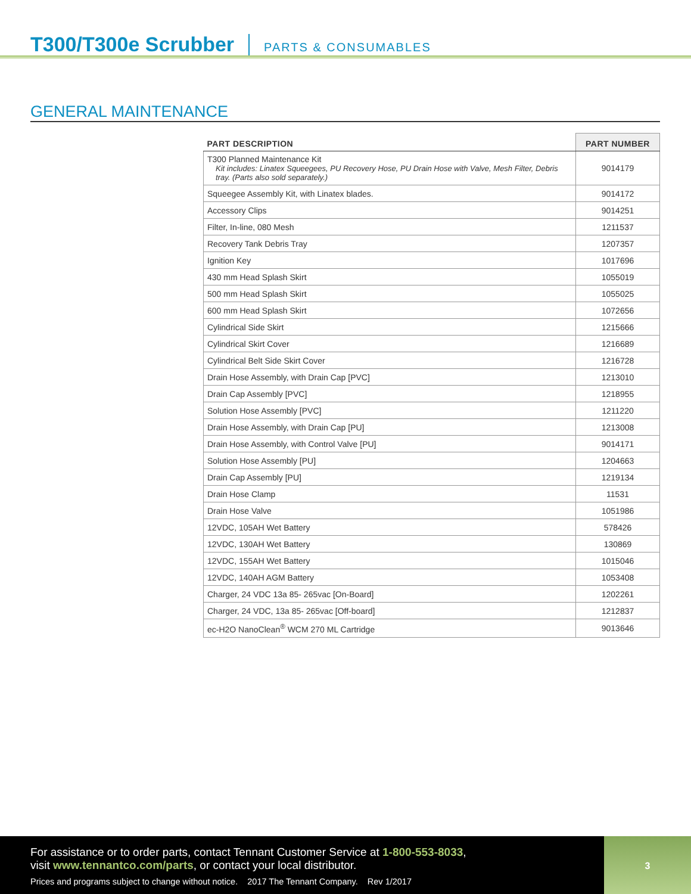T300/T300e Scrubber
PARTS & CONSUMABLES
GENERAL MAINTENANCE
| PART DESCRIPTION | PART NUMBER |
| --- | --- |
| T300 Planned Maintenance Kit Kit includes: Linatex Squeegees, PU Recovery Hose, PU Drain Hose with Valve, Mesh Filter, Debris tray. (Parts also sold separately.) | 9014179 |
| Squeegee Assembly Kit, with Linatex blades. | 9014172 |
| Accessory Clips | 9014251 |
| Filter, In-line, 080 Mesh | 1211537 |
| Recovery Tank Debris Tray | 1207357 |
| Ignition Key | 1017696 |
| 430 mm Head Splash Skirt | 1055019 |
| 500 mm Head Splash Skirt | 1055025 |
| 600 mm Head Splash Skirt | 1072656 |
| Cylindrical Side Skirt | 1215666 |
| Cylindrical Skirt Cover | 1216689 |
| Cylindrical Belt Side Skirt Cover | 1216728 |
| Drain Hose Assembly, with Drain Cap [PVC] | 1213010 |
| Drain Cap Assembly [PVC] | 1218955 |
| Solution Hose Assembly [PVC] | 1211220 |
| Drain Hose Assembly, with Drain Cap [PU] | 1213008 |
| Drain Hose Assembly, with Control Valve [PU] | 9014171 |
| Solution Hose Assembly [PU] | 1204663 |
| Drain Cap Assembly [PU] | 1219134 |
| Drain Hose Clamp | 11531 |
| Drain Hose Valve | 1051986 |
| 12VDC, 105AH Wet Battery | 578426 |
| 12VDC, 130AH Wet Battery | 130869 |
| 12VDC, 155AH Wet Battery | 1015046 |
| 12VDC, 140AH AGM Battery | 1053408 |
| Charger, 24 VDC 13a 85- 265vac [On-Board] | 1202261 |
| Charger, 24 VDC, 13a 85- 265vac [Off-board] | 1212837 |
| ec-H2O NanoClean<sup>®</sup> WCM 270 ML Cartridge | 9013646 |
For assistance or to order parts, contact Tennant Customer Service at 1-800-553-8033,
visit www.tennantco.com/parts, or contact your local distributor.
Prices and programs subject to change without notice. 2017 The Tennant Company. Rev 1/2017
3